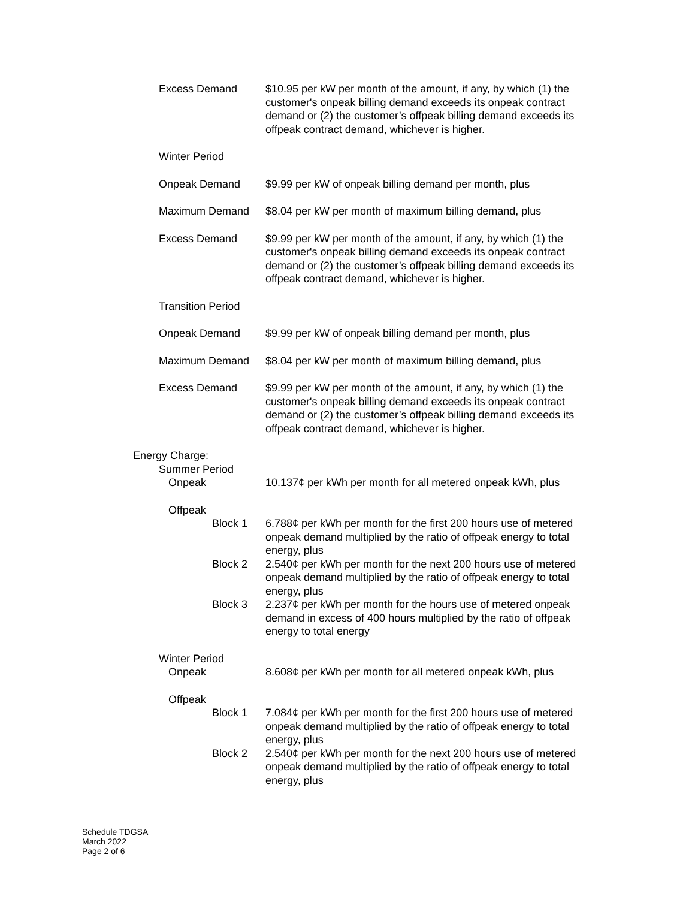Excess Demand $10.95 per kW per month of the amount, if any, by which (1) the customer's onpeak billing demand exceeds its onpeak contract demand or (2) the customer’s offpeak billing demand exceeds its offpeak contract demand, whichever is higher.
Winter Period
Onpeak Demand $9.99 per kW of onpeak billing demand per month, plus
Maximum Demand $8.04 per kW per month of maximum billing demand, plus
Excess Demand $9.99 per kW per month of the amount, if any, by which (1) the customer's onpeak billing demand exceeds its onpeak contract demand or (2) the customer’s offpeak billing demand exceeds its offpeak contract demand, whichever is higher.
Transition Period
Onpeak Demand $9.99 per kW of onpeak billing demand per month, plus
Maximum Demand $8.04 per kW per month of maximum billing demand, plus
Excess Demand $9.99 per kW per month of the amount, if any, by which (1) the customer's onpeak billing demand exceeds its onpeak contract demand or (2) the customer’s offpeak billing demand exceeds its offpeak contract demand, whichever is higher.
Energy Charge:
Summer Period
Onpeak 10.137¢ per kWh per month for all metered onpeak kWh, plus
Offpeak
Block 1 6.788¢ per kWh per month for the first 200 hours use of metered onpeak demand multiplied by the ratio of offpeak energy to total energy, plus
Block 2 2.540¢ per kWh per month for the next 200 hours use of metered onpeak demand multiplied by the ratio of offpeak energy to total energy, plus
Block 3 2.237¢ per kWh per month for the hours use of metered onpeak demand in excess of 400 hours multiplied by the ratio of offpeak energy to total energy
Winter Period
Onpeak 8.608¢ per kWh per month for all metered onpeak kWh, plus
Offpeak
Block 1 7.084¢ per kWh per month for the first 200 hours use of metered onpeak demand multiplied by the ratio of offpeak energy to total energy, plus
Block 2 2.540¢ per kWh per month for the next 200 hours use of metered onpeak demand multiplied by the ratio of offpeak energy to total energy, plus
Schedule TDGSA
March 2022
Page 2 of 6